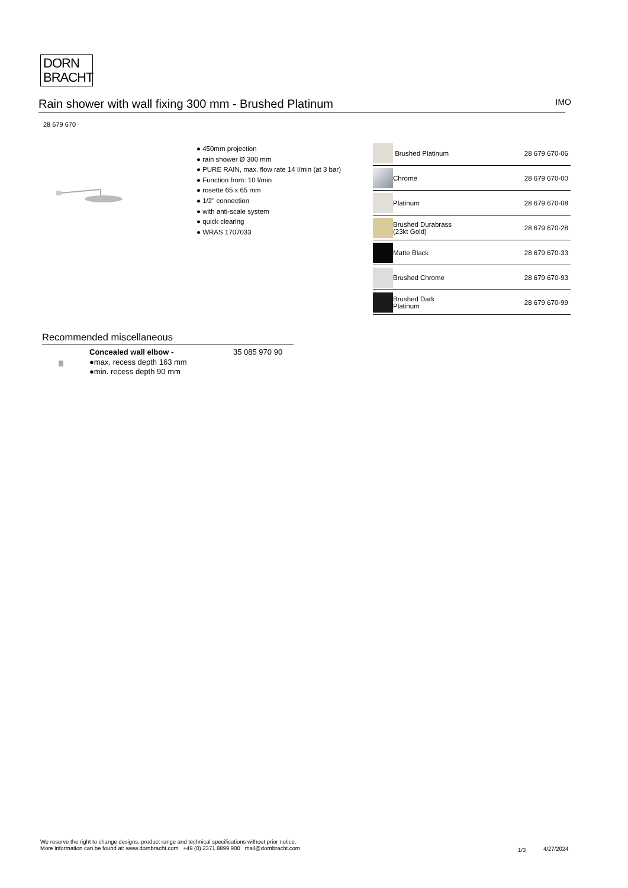DORN
BRACHT
Rain shower with wall fixing 300 mm - Brushed Platinum
IMO
28 679 670
● 450mm projection
● rain shower Ø 300 mm
● PURE RAIN, max. flow rate 14 l/min (at 3 bar)
● Function from: 10 l/min
● rosette 65 x 65 mm
● 1/2" connection
● with anti-scale system
● quick clearing
● WRAS 1707033
| | Brushed Platinum | 28 679 670-06 |
| | Chrome | 28 679 670-00 |
| | Platinum | 28 679 670-08 |
| | Brushed Durabrass (23kt Gold) | 28 679 670-28 |
| | Matte Black | 28 679 670-33 |
| | Brushed Chrome | 28 679 670-93 |
| | Brushed Dark Platinum | 28 679 670-99 |
Recommended miscellaneous
Concealed wall elbow -
●max. recess depth 163 mm
●min. recess depth 90 mm
35 085 970 90
We reserve the right to change designs, product range and technical specifications without prior notice.
More information can be found at: www.dornbracht.com +49 (0) 2371 8899 900 mail@dornbracht.com
1/3 4/27/2024